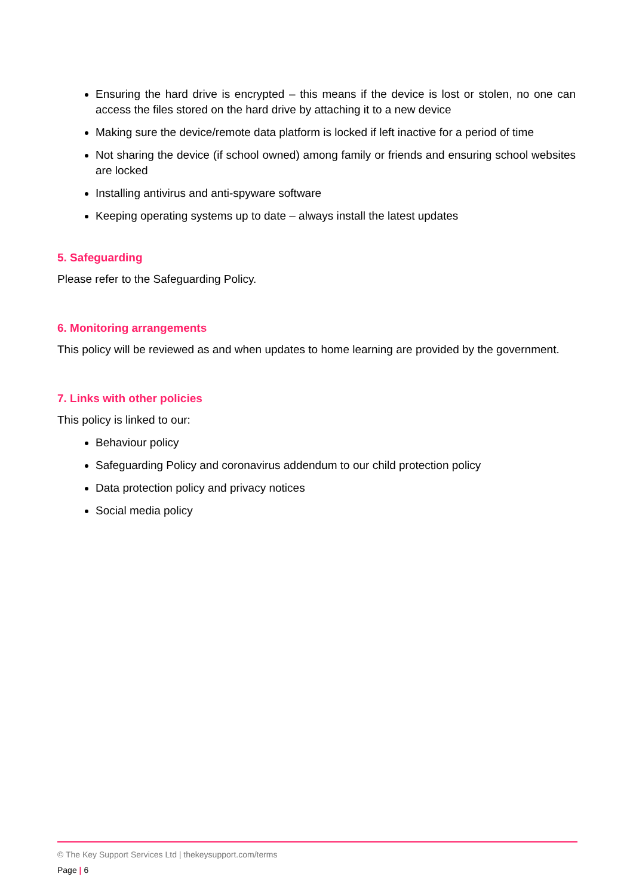Ensuring the hard drive is encrypted – this means if the device is lost or stolen, no one can access the files stored on the hard drive by attaching it to a new device
Making sure the device/remote data platform is locked if left inactive for a period of time
Not sharing the device (if school owned) among family or friends and ensuring school websites are locked
Installing antivirus and anti-spyware software
Keeping operating systems up to date – always install the latest updates
5. Safeguarding
Please refer to the Safeguarding Policy.
6. Monitoring arrangements
This policy will be reviewed as and when updates to home learning are provided by the government.
7. Links with other policies
This policy is linked to our:
Behaviour policy
Safeguarding Policy and coronavirus addendum to our child protection policy
Data protection policy and privacy notices
Social media policy
© The Key Support Services Ltd | thekeysupport.com/terms
Page | 6